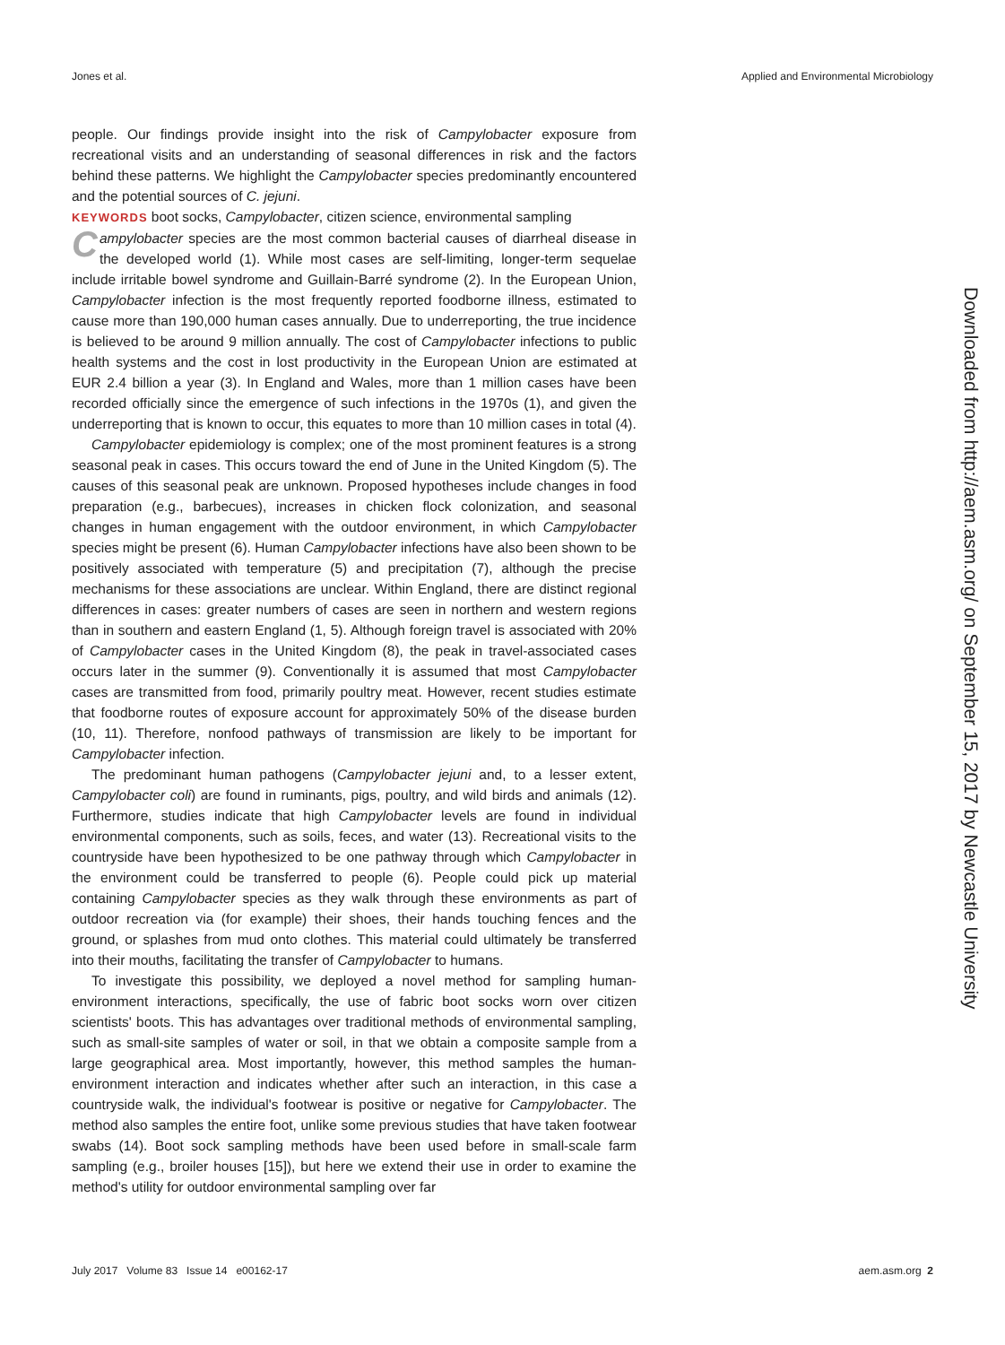Jones et al. Applied and Environmental Microbiology
people. Our findings provide insight into the risk of Campylobacter exposure from recreational visits and an understanding of seasonal differences in risk and the factors behind these patterns. We highlight the Campylobacter species predominantly encountered and the potential sources of C. jejuni.
KEYWORDS boot socks, Campylobacter, citizen science, environmental sampling
Campylobacter species are the most common bacterial causes of diarrheal disease in the developed world (1). While most cases are self-limiting, longer-term sequelae include irritable bowel syndrome and Guillain-Barré syndrome (2). In the European Union, Campylobacter infection is the most frequently reported foodborne illness, estimated to cause more than 190,000 human cases annually. Due to underreporting, the true incidence is believed to be around 9 million annually. The cost of Campylobacter infections to public health systems and the cost in lost productivity in the European Union are estimated at EUR 2.4 billion a year (3). In England and Wales, more than 1 million cases have been recorded officially since the emergence of such infections in the 1970s (1), and given the underreporting that is known to occur, this equates to more than 10 million cases in total (4).
Campylobacter epidemiology is complex; one of the most prominent features is a strong seasonal peak in cases. This occurs toward the end of June in the United Kingdom (5). The causes of this seasonal peak are unknown. Proposed hypotheses include changes in food preparation (e.g., barbecues), increases in chicken flock colonization, and seasonal changes in human engagement with the outdoor environment, in which Campylobacter species might be present (6). Human Campylobacter infections have also been shown to be positively associated with temperature (5) and precipitation (7), although the precise mechanisms for these associations are unclear. Within England, there are distinct regional differences in cases: greater numbers of cases are seen in northern and western regions than in southern and eastern England (1, 5). Although foreign travel is associated with 20% of Campylobacter cases in the United Kingdom (8), the peak in travel-associated cases occurs later in the summer (9). Conventionally it is assumed that most Campylobacter cases are transmitted from food, primarily poultry meat. However, recent studies estimate that foodborne routes of exposure account for approximately 50% of the disease burden (10, 11). Therefore, nonfood pathways of transmission are likely to be important for Campylobacter infection.
The predominant human pathogens (Campylobacter jejuni and, to a lesser extent, Campylobacter coli) are found in ruminants, pigs, poultry, and wild birds and animals (12). Furthermore, studies indicate that high Campylobacter levels are found in individual environmental components, such as soils, feces, and water (13). Recreational visits to the countryside have been hypothesized to be one pathway through which Campylobacter in the environment could be transferred to people (6). People could pick up material containing Campylobacter species as they walk through these environments as part of outdoor recreation via (for example) their shoes, their hands touching fences and the ground, or splashes from mud onto clothes. This material could ultimately be transferred into their mouths, facilitating the transfer of Campylobacter to humans.
To investigate this possibility, we deployed a novel method for sampling human-environment interactions, specifically, the use of fabric boot socks worn over citizen scientists' boots. This has advantages over traditional methods of environmental sampling, such as small-site samples of water or soil, in that we obtain a composite sample from a large geographical area. Most importantly, however, this method samples the human-environment interaction and indicates whether after such an interaction, in this case a countryside walk, the individual's footwear is positive or negative for Campylobacter. The method also samples the entire foot, unlike some previous studies that have taken footwear swabs (14). Boot sock sampling methods have been used before in small-scale farm sampling (e.g., broiler houses [15]), but here we extend their use in order to examine the method's utility for outdoor environmental sampling over far
Downloaded from http://aem.asm.org/ on September 15, 2017 by Newcastle University
July 2017 Volume 83 Issue 14 e00162-17 aem.asm.org 2